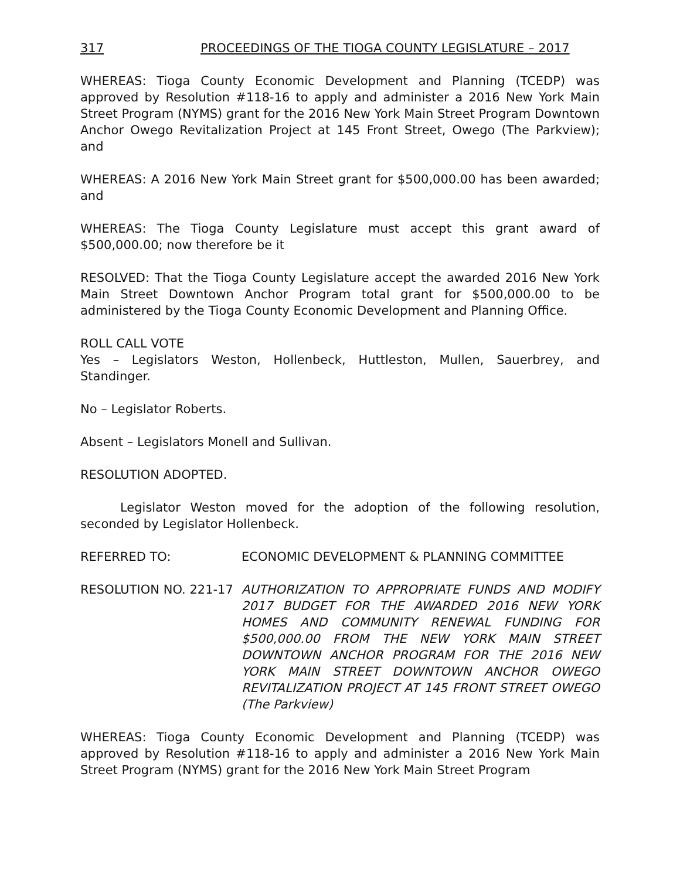317 PROCEEDINGS OF THE TIOGA COUNTY LEGISLATURE – 2017
WHEREAS: Tioga County Economic Development and Planning (TCEDP) was approved by Resolution #118-16 to apply and administer a 2016 New York Main Street Program (NYMS) grant for the 2016 New York Main Street Program Downtown Anchor Owego Revitalization Project at 145 Front Street, Owego (The Parkview); and
WHEREAS: A 2016 New York Main Street grant for $500,000.00 has been awarded; and
WHEREAS: The Tioga County Legislature must accept this grant award of $500,000.00; now therefore be it
RESOLVED: That the Tioga County Legislature accept the awarded 2016 New York Main Street Downtown Anchor Program total grant for $500,000.00 to be administered by the Tioga County Economic Development and Planning Office.
ROLL CALL VOTE
Yes – Legislators Weston, Hollenbeck, Huttleston, Mullen, Sauerbrey, and Standinger.
No – Legislator Roberts.
Absent – Legislators Monell and Sullivan.
RESOLUTION ADOPTED.
Legislator Weston moved for the adoption of the following resolution, seconded by Legislator Hollenbeck.
REFERRED TO: ECONOMIC DEVELOPMENT & PLANNING COMMITTEE
RESOLUTION NO. 221-17 AUTHORIZATION TO APPROPRIATE FUNDS AND MODIFY 2017 BUDGET FOR THE AWARDED 2016 NEW YORK HOMES AND COMMUNITY RENEWAL FUNDING FOR $500,000.00 FROM THE NEW YORK MAIN STREET DOWNTOWN ANCHOR PROGRAM FOR THE 2016 NEW YORK MAIN STREET DOWNTOWN ANCHOR OWEGO REVITALIZATION PROJECT AT 145 FRONT STREET OWEGO (The Parkview)
WHEREAS: Tioga County Economic Development and Planning (TCEDP) was approved by Resolution #118-16 to apply and administer a 2016 New York Main Street Program (NYMS) grant for the 2016 New York Main Street Program